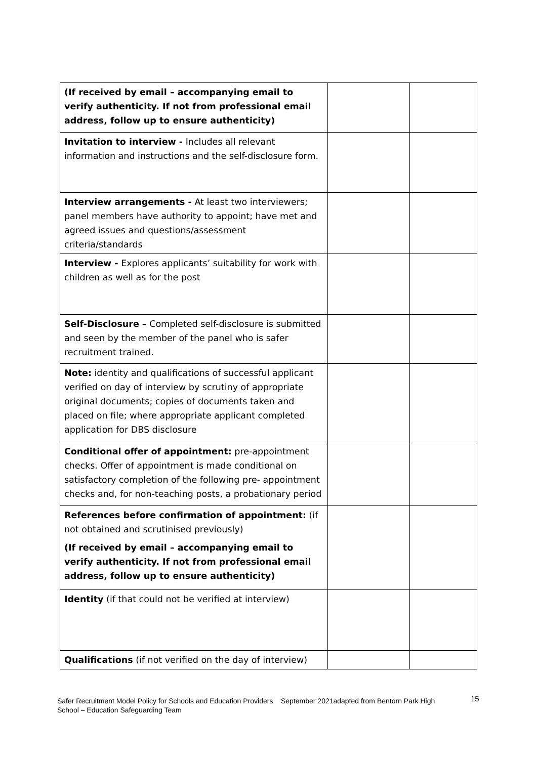| (If received by email – accompanying email to verify authenticity. If not from professional email address, follow up to ensure authenticity) | | |
| Invitation to interview - Includes all relevant information and instructions and the self-disclosure form. | | |
| Interview arrangements - At least two interviewers; panel members have authority to appoint; have met and agreed issues and questions/assessment criteria/standards | | |
| Interview - Explores applicants’ suitability for work with children as well as for the post | | |
| Self-Disclosure – Completed self-disclosure is submitted and seen by the member of the panel who is safer recruitment trained. | | |
| Note: identity and qualifications of successful applicant verified on day of interview by scrutiny of appropriate original documents; copies of documents taken and placed on file; where appropriate applicant completed application for DBS disclosure | | |
| Conditional offer of appointment: pre-appointment checks. Offer of appointment is made conditional on satisfactory completion of the following pre- appointment checks and, for non-teaching posts, a probationary period | | |
| References before confirmation of appointment: (if not obtained and scrutinised previously) (If received by email – accompanying email to verify authenticity. If not from professional email address, follow up to ensure authenticity) | | |
| Identity (if that could not be verified at interview) | | |
| Qualifications (if not verified on the day of interview) | | |
Safer Recruitment Model Policy for Schools and Education Providers September 2021adapted from Bentorn Park High School – Education Safeguarding Team
15